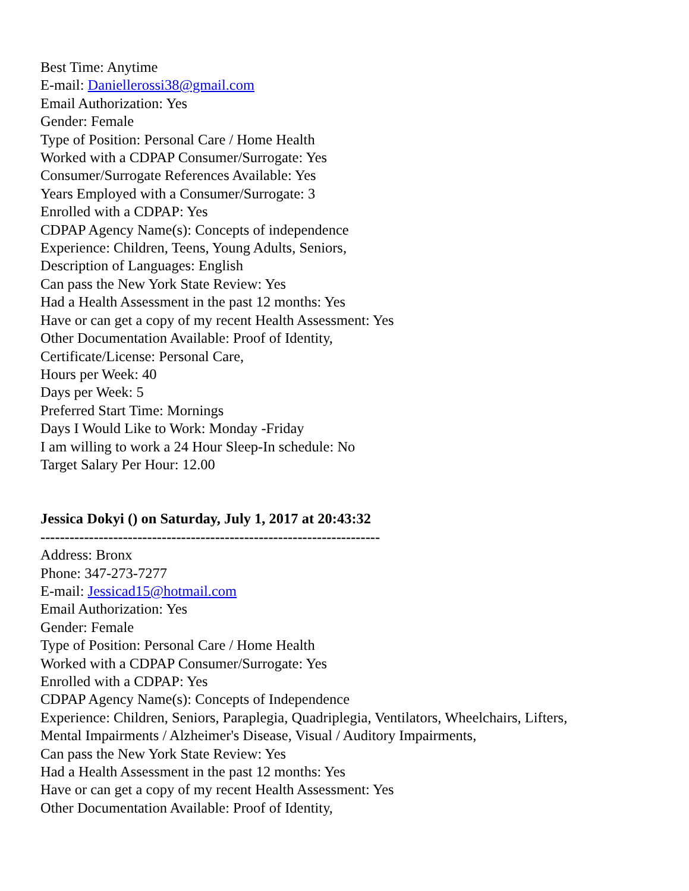Best Time: Anytime
E-mail: Daniellerossi38@gmail.com
Email Authorization: Yes
Gender: Female
Type of Position: Personal Care / Home Health
Worked with a CDPAP Consumer/Surrogate: Yes
Consumer/Surrogate References Available: Yes
Years Employed with a Consumer/Surrogate: 3
Enrolled with a CDPAP: Yes
CDPAP Agency Name(s): Concepts of independence
Experience: Children, Teens, Young Adults, Seniors,
Description of Languages: English
Can pass the New York State Review: Yes
Had a Health Assessment in the past 12 months: Yes
Have or can get a copy of my recent Health Assessment: Yes
Other Documentation Available: Proof of Identity,
Certificate/License: Personal Care,
Hours per Week: 40
Days per Week: 5
Preferred Start Time: Mornings
Days I Would Like to Work: Monday -Friday
I am willing to work a 24 Hour Sleep-In schedule: No
Target Salary Per Hour: 12.00
Jessica Dokyi () on Saturday, July 1, 2017 at 20:43:32
----------------------------------------------------------------------
Address: Bronx
Phone: 347-273-7277
E-mail: Jessicad15@hotmail.com
Email Authorization: Yes
Gender: Female
Type of Position: Personal Care / Home Health
Worked with a CDPAP Consumer/Surrogate: Yes
Enrolled with a CDPAP: Yes
CDPAP Agency Name(s): Concepts of Independence
Experience: Children, Seniors, Paraplegia, Quadriplegia, Ventilators, Wheelchairs, Lifters,
Mental Impairments / Alzheimer's Disease, Visual / Auditory Impairments,
Can pass the New York State Review: Yes
Had a Health Assessment in the past 12 months: Yes
Have or can get a copy of my recent Health Assessment: Yes
Other Documentation Available: Proof of Identity,